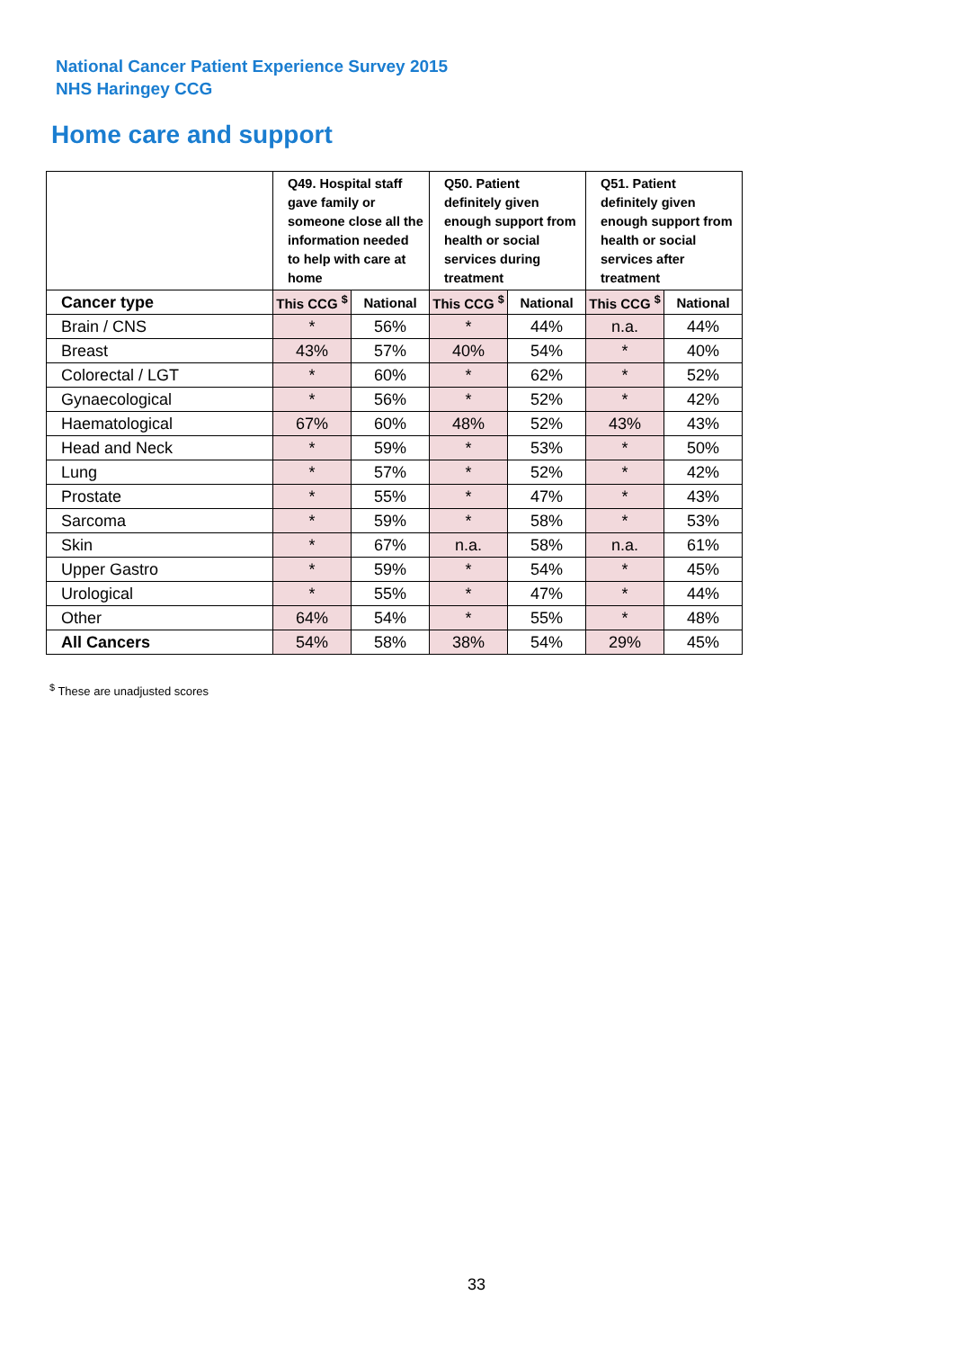National Cancer Patient Experience Survey 2015
NHS Haringey CCG
Home care and support
| | Q49. Hospital staff gave family or someone close all the information needed to help with care at home | | Q50. Patient definitely given enough support from health or social services during treatment | | Q51. Patient definitely given enough support from health or social services after treatment | |
| --- | --- | --- | --- | --- | --- | --- |
| Cancer type | This CCG <sup>$</sup> | National | This CCG <sup>$</sup> | National | This CCG <sup>$</sup> | National |
| Brain / CNS | * | 56% | * | 44% | n.a. | 44% |
| Breast | 43% | 57% | 40% | 54% | * | 40% |
| Colorectal / LGT | * | 60% | * | 62% | * | 52% |
| Gynaecological | * | 56% | * | 52% | * | 42% |
| Haematological | 67% | 60% | 48% | 52% | 43% | 43% |
| Head and Neck | * | 59% | * | 53% | * | 50% |
| Lung | * | 57% | * | 52% | * | 42% |
| Prostate | * | 55% | * | 47% | * | 43% |
| Sarcoma | * | 59% | * | 58% | * | 53% |
| Skin | * | 67% | n.a. | 58% | n.a. | 61% |
| Upper Gastro | * | 59% | * | 54% | * | 45% |
| Urological | * | 55% | * | 47% | * | 44% |
| Other | 64% | 54% | * | 55% | * | 48% |
| All Cancers | 54% | 58% | 38% | 54% | 29% | 45% |
<sup>$</sup> These are unadjusted scores
33